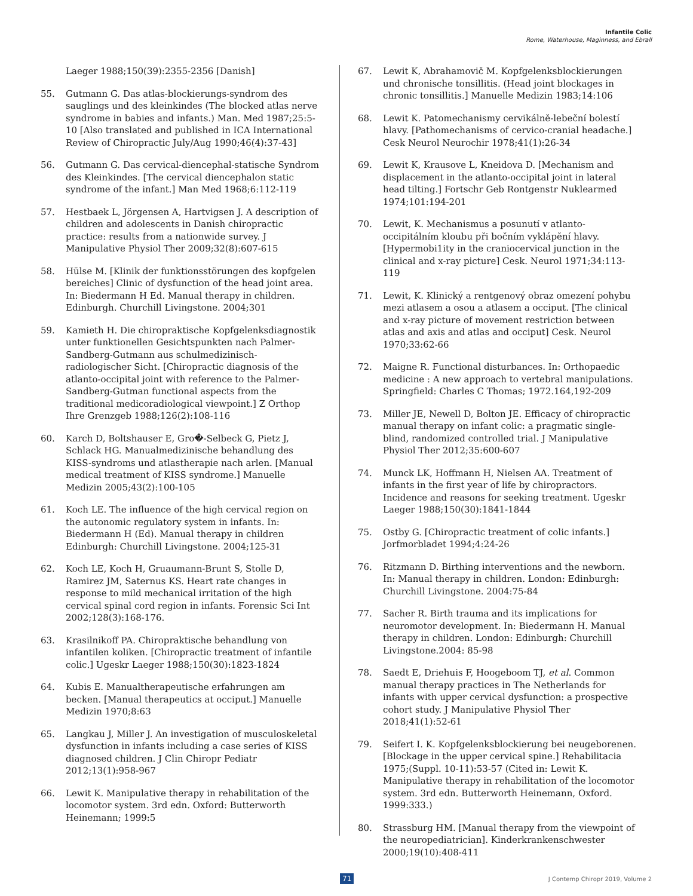Infantile Colic
Rome, Waterhouse, Maginness, and Ebrall
Laeger 1988;150(39):2355-2356 [Danish]
55. Gutmann G. Das atlas-blockierungs-syndrom des sauglings und des kleinkindes (The blocked atlas nerve syndrome in babies and infants.) Man. Med 1987;25:5-10 [Also translated and published in ICA International Review of Chiropractic July/Aug 1990;46(4):37-43]
56. Gutmann G. Das cervical-diencephal-statische Syndrom des Kleinkindes. [The cervical diencephalon static syndrome of the infant.] Man Med 1968;6:112-119
57. Hestbaek L, Jörgensen A, Hartvigsen J. A description of children and adolescents in Danish chiropractic practice: results from a nationwide survey. J Manipulative Physiol Ther 2009;32(8):607-615
58. Hülse M. [Klinik der funktionsstörungen des kopfgelen bereiches] Clinic of dysfunction of the head joint area. In: Biedermann H Ed. Manual therapy in children. Edinburgh. Churchill Livingstone. 2004;301
59. Kamieth H. Die chiropraktische Kopfgelenksdiagnostik unter funktionellen Gesichtspunkten nach Palmer-Sandberg-Gutmann aus schulmedizinisch-radiologischer Sicht. [Chiropractic diagnosis of the atlanto-occipital joint with reference to the Palmer-Sandberg-Gutman functional aspects from the traditional medicoradiological viewpoint.] Z Orthop Ihre Grenzgeb 1988;126(2):108-116
60. Karch D, Boltshauser E, Gro�-Selbeck G, Pietz J, Schlack HG. Manualmedizinische behandlung des KISS-syndroms und atlastherapie nach arlen. [Manual medical treatment of KISS syndrome.] Manuelle Medizin 2005;43(2):100-105
61. Koch LE. The influence of the high cervical region on the autonomic regulatory system in infants. In: Biedermann H (Ed). Manual therapy in children Edinburgh: Churchill Livingstone. 2004;125-31
62. Koch LE, Koch H, Gruaumann-Brunt S, Stolle D, Ramirez JM, Saternus KS. Heart rate changes in response to mild mechanical irritation of the high cervical spinal cord region in infants. Forensic Sci Int 2002;128(3):168-176.
63. Krasilnikoff PA. Chiropraktische behandlung von infantilen koliken. [Chiropractic treatment of infantile colic.] Ugeskr Laeger 1988;150(30):1823-1824
64. Kubis E. Manualtherapeutische erfahrungen am becken. [Manual therapeutics at occiput.] Manuelle Medizin 1970;8:63
65. Langkau J, Miller J. An investigation of musculoskeletal dysfunction in infants including a case series of KISS diagnosed children. J Clin Chiropr Pediatr 2012;13(1):958-967
66. Lewit K. Manipulative therapy in rehabilitation of the locomotor system. 3rd edn. Oxford: Butterworth Heinemann; 1999:5
67. Lewit K, Abrahamovič M. Kopfgelenksblockierungen und chronische tonsillitis. (Head joint blockages in chronic tonsillitis.] Manuelle Medizin 1983;14:106
68. Lewit K. Patomechanismy cervikálně-lebeční bolestí hlavy. [Pathomechanisms of cervico-cranial headache.] Cesk Neurol Neurochir 1978;41(1):26-34
69. Lewit K, Krausove L, Kneidova D. [Mechanism and displacement in the atlanto-occipital joint in lateral head tilting.] Fortschr Geb Rontgenstr Nuklearmed 1974;101:194-201
70. Lewit, K. Mechanismus a posunutí v atlanto-occipitálním kloubu při bočním vyklápění hlavy. [Hypermobi1ity in the craniocervical junction in the clinical and x-ray picture] Cesk. Neurol 1971;34:113-119
71. Lewit, K. Klinický a rentgenový obraz omezení pohybu mezi atlasem a osou a atlasem a occiput. [The clinical and x-ray picture of movement restriction between atlas and axis and atlas and occiput] Cesk. Neurol 1970;33:62-66
72. Maigne R. Functional disturbances. In: Orthopaedic medicine : A new approach to vertebral manipulations. Springfield: Charles C Thomas; 1972.164,192-209
73. Miller JE, Newell D, Bolton JE. Efficacy of chiropractic manual therapy on infant colic: a pragmatic single-blind, randomized controlled trial. J Manipulative Physiol Ther 2012;35:600-607
74. Munck LK, Hoffmann H, Nielsen AA. Treatment of infants in the first year of life by chiropractors. Incidence and reasons for seeking treatment. Ugeskr Laeger 1988;150(30):1841-1844
75. Ostby G. [Chiropractic treatment of colic infants.] Jorfmorbladet 1994;4:24-26
76. Ritzmann D. Birthing interventions and the newborn. In: Manual therapy in children. London: Edinburgh: Churchill Livingstone. 2004:75-84
77. Sacher R. Birth trauma and its implications for neuromotor development. In: Biedermann H. Manual therapy in children. London: Edinburgh: Churchill Livingstone.2004: 85-98
78. Saedt E, Driehuis F, Hoogeboom TJ, et al. Common manual therapy practices in The Netherlands for infants with upper cervical dysfunction: a prospective cohort study. J Manipulative Physiol Ther 2018;41(1):52-61
79. Seifert I. K. Kopfgelenksblockierung bei neugeborenen. [Blockage in the upper cervical spine.] Rehabilitacia 1975;(Suppl. 10-11):53-57 (Cited in: Lewit K. Manipulative therapy in rehabilitation of the locomotor system. 3rd edn. Butterworth Heinemann, Oxford. 1999:333.)
80. Strassburg HM. [Manual therapy from the viewpoint of the neuropediatrician]. Kinderkrankenschwester 2000;19(10):408-411
71 J Contemp Chiropr 2019, Volume 2